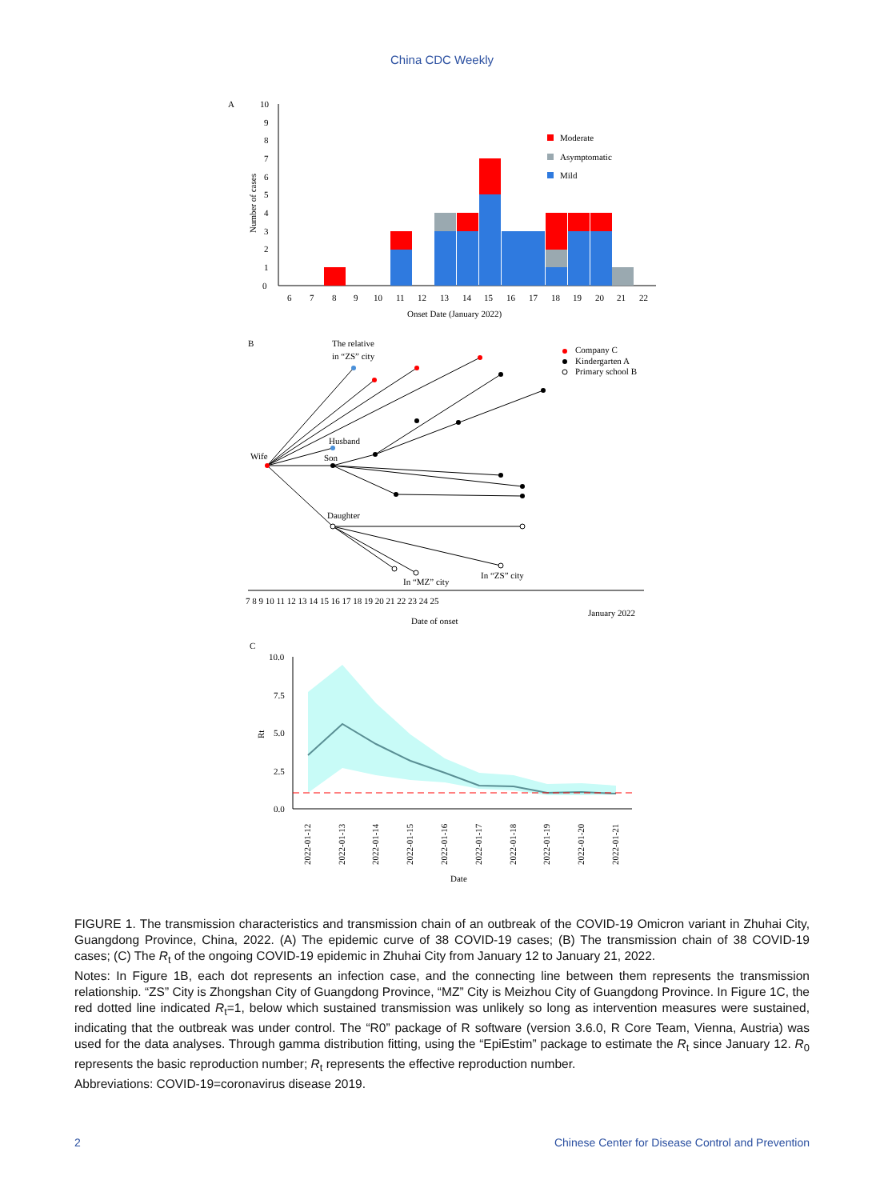China CDC Weekly
A
10
9
8
7
6
5
4
3
2
1
0
Number of cases
6
7
8
9
10
11
12
13
14
15
16
17
18
19
20
21
22
Onset Date (January 2022)
Moderate
Asymptomatic
Mild
B
The relative
in “ZS” city
Company C
Kindergarten A
Primary school B
Wife
Husband
Son
Daughter
In “MZ” city
In “ZS” city
7 8 9 10 11 12 13 14 15 16 17 18 19 20 21 22 23 24 25
January 2022
Date of onset
C
10.0
7.5
5.0
2.5
0.0
Rt
2022-01-12
2022-01-13
2022-01-14
2022-01-15
2022-01-16
2022-01-17
2022-01-18
2022-01-19
2022-01-20
2022-01-21
Date
FIGURE 1. The transmission characteristics and transmission chain of an outbreak of the COVID-19 Omicron variant in Zhuhai City, Guangdong Province, China, 2022. (A) The epidemic curve of 38 COVID-19 cases; (B) The transmission chain of 38 COVID-19 cases; (C) The R<sub>t</sub> of the ongoing COVID-19 epidemic in Zhuhai City from January 12 to January 21, 2022.
Notes: In Figure 1B, each dot represents an infection case, and the connecting line between them represents the transmission relationship. “ZS” City is Zhongshan City of Guangdong Province, “MZ” City is Meizhou City of Guangdong Province. In Figure 1C, the red dotted line indicated R<sub>t</sub>=1, below which sustained transmission was unlikely so long as intervention measures were sustained, indicating that the outbreak was under control. The “R0” package of R software (version 3.6.0, R Core Team, Vienna, Austria) was used for the data analyses. Through gamma distribution fitting, using the “EpiEstim” package to estimate the R<sub>t</sub> since January 12. R<sub>0</sub> represents the basic reproduction number; R<sub>t</sub> represents the effective reproduction number.
Abbreviations: COVID-19=coronavirus disease 2019.
2 Chinese Center for Disease Control and Prevention